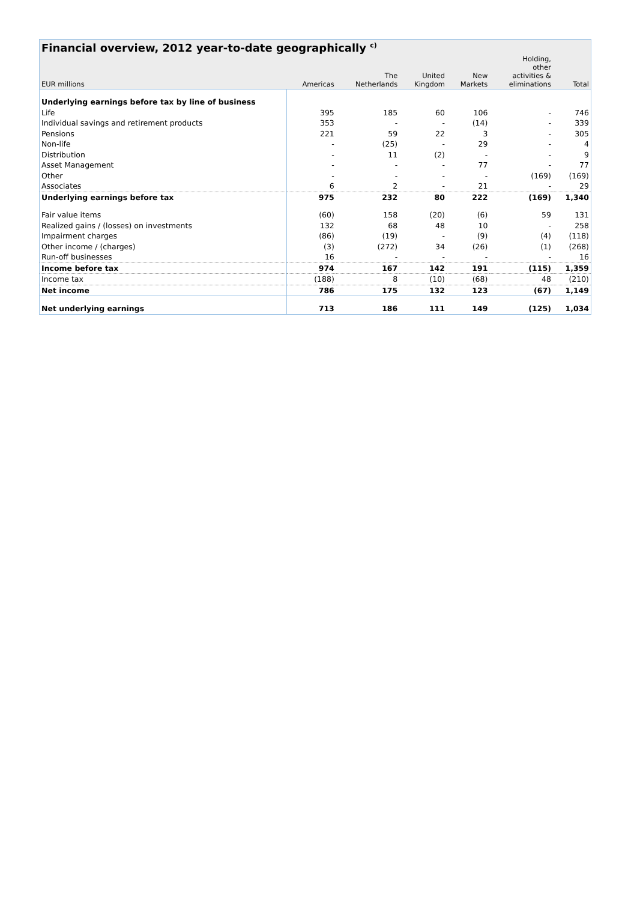Financial overview, 2012 year-to-date geographically <sup>c)</sup>
| EUR millions | Americas | The Netherlands | United Kingdom | New Markets | Holding, other activities & eliminations | Total |
| --- | --- | --- | --- | --- | --- | --- |
| Underlying earnings before tax by line of business | | | | | | |
| Life | 395 | 185 | 60 | 106 | - | 746 |
| Individual savings and retirement products | 353 | - | - | (14) | - | 339 |
| Pensions | 221 | 59 | 22 | 3 | - | 305 |
| Non-life | - | (25) | - | 29 | - | 4 |
| Distribution | - | 11 | (2) | - | - | 9 |
| Asset Management | - | - | - | 77 | - | 77 |
| Other | - | - | - | - | (169) | (169) |
| Associates | 6 | 2 | - | 21 | - | 29 |
| Underlying earnings before tax | 975 | 232 | 80 | 222 | (169) | 1,340 |
| Fair value items | (60) | 158 | (20) | (6) | 59 | 131 |
| Realized gains / (losses) on investments | 132 | 68 | 48 | 10 | - | 258 |
| Impairment charges | (86) | (19) | - | (9) | (4) | (118) |
| Other income / (charges) | (3) | (272) | 34 | (26) | (1) | (268) |
| Run-off businesses | 16 | - | - | - | - | 16 |
| Income before tax | 974 | 167 | 142 | 191 | (115) | 1,359 |
| Income tax | (188) | 8 | (10) | (68) | 48 | (210) |
| Net income | 786 | 175 | 132 | 123 | (67) | 1,149 |
| Net underlying earnings | 713 | 186 | 111 | 149 | (125) | 1,034 |